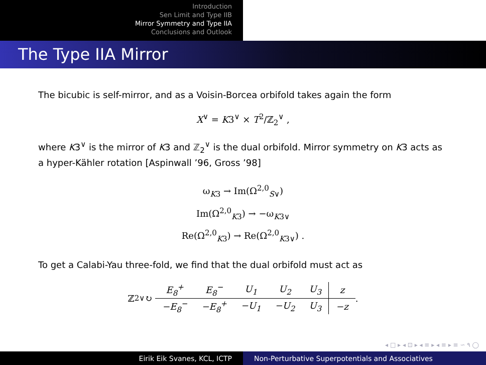Introduction
Sen Limit and Type IIB
Mirror Symmetry and Type IIA
Conclusions and Outlook
The Type IIA Mirror
The bicubic is self-mirror, and as a Voisin-Borcea orbifold takes again the form
X<sup>∨</sup> = K3<sup>∨</sup> × T<sup>2</sup>/ℤ<sub>2</sub><sup>∨</sup> ,
where K3<sup>∨</sup> is the mirror of K3 and ℤ<sub>2</sub><sup>∨</sup> is the dual orbifold. Mirror symmetry on K3 acts as a hyper-Kähler rotation [Aspinwall ’96, Gross ’98]
ω<sub>K3</sub> → Im(Ω<sup>2,0</sup><sub>S∨</sub>)
Im(Ω<sup>2,0</sup><sub>K3</sub>) → −ω<sub>K3∨</sub>
Re(Ω<sup>2,0</sup><sub>K3</sub>) → Re(Ω<sup>2,0</sup><sub>K3∨</sub>) .
To get a Calabi-Yau three-fold, we find that the dual orbifold must act as
ℤ<sub>2</sub><sup>∨</sup> ↻
| E<sub>8</sub><sup>+</sup> | E<sub>8</sub><sup>−</sup> | U<sub>1</sub> | U<sub>2</sub> | U<sub>3</sub> | z |
| −E<sub>8</sub><sup>−</sup> | −E<sub>8</sub><sup>+</sup> | −U<sub>1</sub> | −U<sub>2</sub> | U<sub>3</sub> | −z |
.
◂ □ ▸ ◂ ⊡ ▸ ◂ ≡ ▸ ◂ ≡ ▸ ≡ ∽ ۹ ◯
Eirik Eik Svanes, KCL, ICTP Non-Perturbative Superpotentials and Associatives